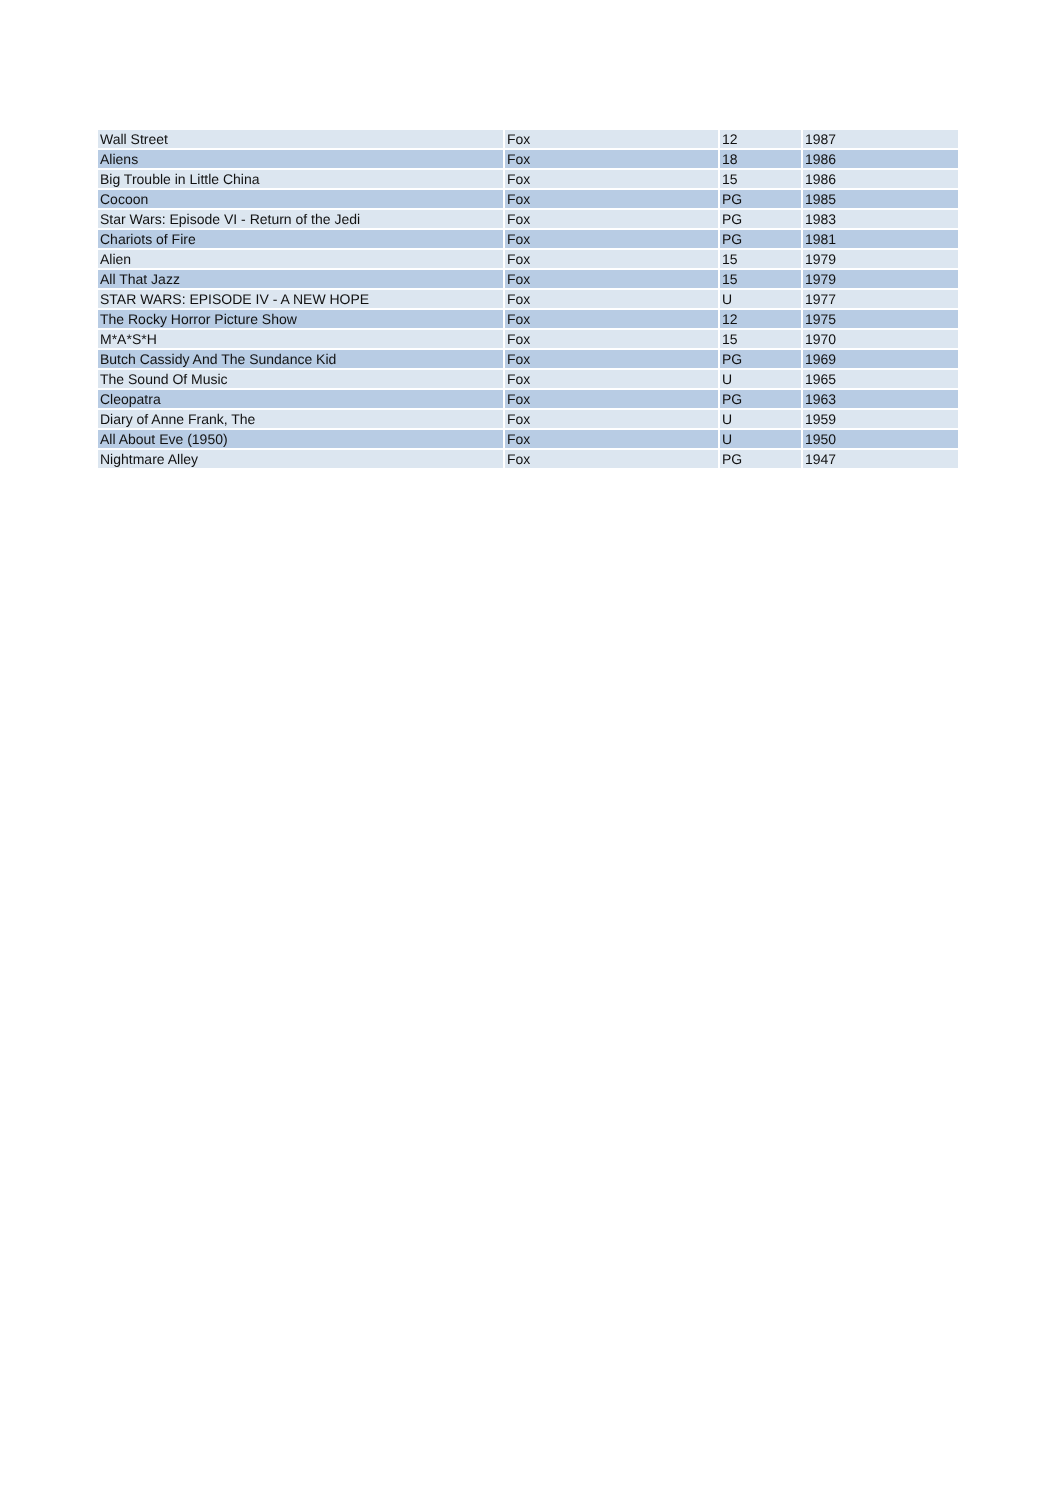| Wall Street | Fox | 12 | 1987 |
| Aliens | Fox | 18 | 1986 |
| Big Trouble in Little China | Fox | 15 | 1986 |
| Cocoon | Fox | PG | 1985 |
| Star Wars: Episode VI - Return of the Jedi | Fox | PG | 1983 |
| Chariots of Fire | Fox | PG | 1981 |
| Alien | Fox | 15 | 1979 |
| All That Jazz | Fox | 15 | 1979 |
| STAR WARS: EPISODE IV - A NEW HOPE | Fox | U | 1977 |
| The Rocky Horror Picture Show | Fox | 12 | 1975 |
| M*A*S*H | Fox | 15 | 1970 |
| Butch Cassidy And The Sundance Kid | Fox | PG | 1969 |
| The Sound Of Music | Fox | U | 1965 |
| Cleopatra | Fox | PG | 1963 |
| Diary of Anne Frank, The | Fox | U | 1959 |
| All About Eve (1950) | Fox | U | 1950 |
| Nightmare Alley | Fox | PG | 1947 |